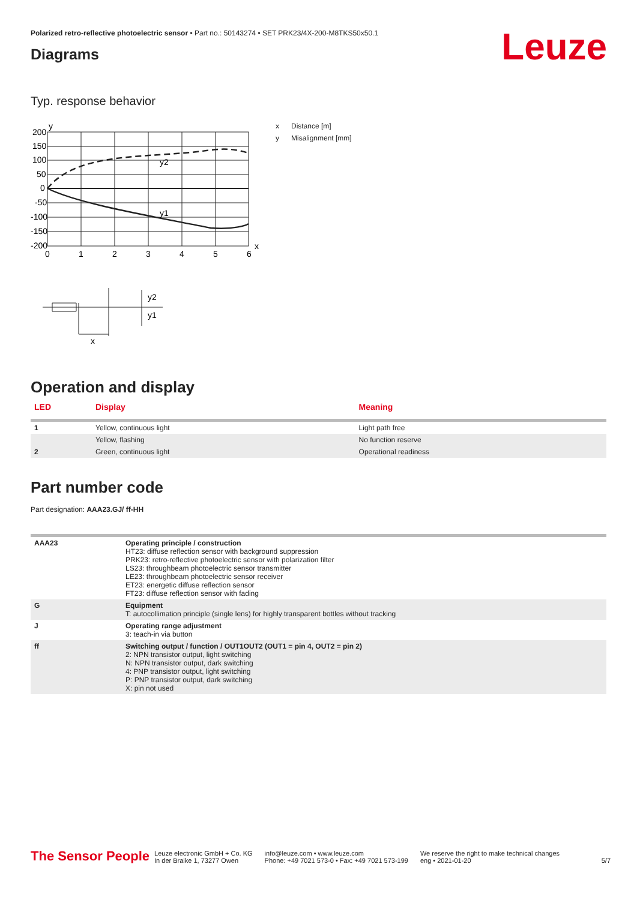Polarized retro-reflective photoelectric sensor • Part no.: 50143274 • SET PRK23/4X-200-M8TKS50x50.1
Diagrams
Leuze
Typ. response behavior
y
200
150
100
50
0
-50
-100
-150
-200
0
1
2
3
4
5
6
x
y2
y1
y2
y1
x
x Distance [m]
y Misalignment [mm]
Operation and display
| LED | Display | Meaning |
| --- | --- | --- |
| 1 | Yellow, continuous light | Light path free |
| | Yellow, flashing | No function reserve |
| 2 | Green, continuous light | Operational readiness |
Part number code
Part designation: AAA23.GJ/ ff-HH
| AAA23 | Operating principle / construction HT23: diffuse reflection sensor with background suppression PRK23: retro-reflective photoelectric sensor with polarization filter LS23: throughbeam photoelectric sensor transmitter LE23: throughbeam photoelectric sensor receiver ET23: energetic diffuse reflection sensor FT23: diffuse reflection sensor with fading |
| G | Equipment T: autocollimation principle (single lens) for highly transparent bottles without tracking |
| J | Operating range adjustment 3: teach-in via button |
| ff | Switching output / function / OUT1OUT2 (OUT1 = pin 4, OUT2 = pin 2) 2: NPN transistor output, light switching N: NPN transistor output, dark switching 4: PNP transistor output, light switching P: PNP transistor output, dark switching X: pin not used |
The Sensor People
Leuze electronic GmbH + Co. KG
In der Braike 1, 73277 Owen
info@leuze.com • www.leuze.com
Phone: +49 7021 573-0 • Fax: +49 7021 573-199
We reserve the right to make technical changes
eng • 2021-01-20
5/7